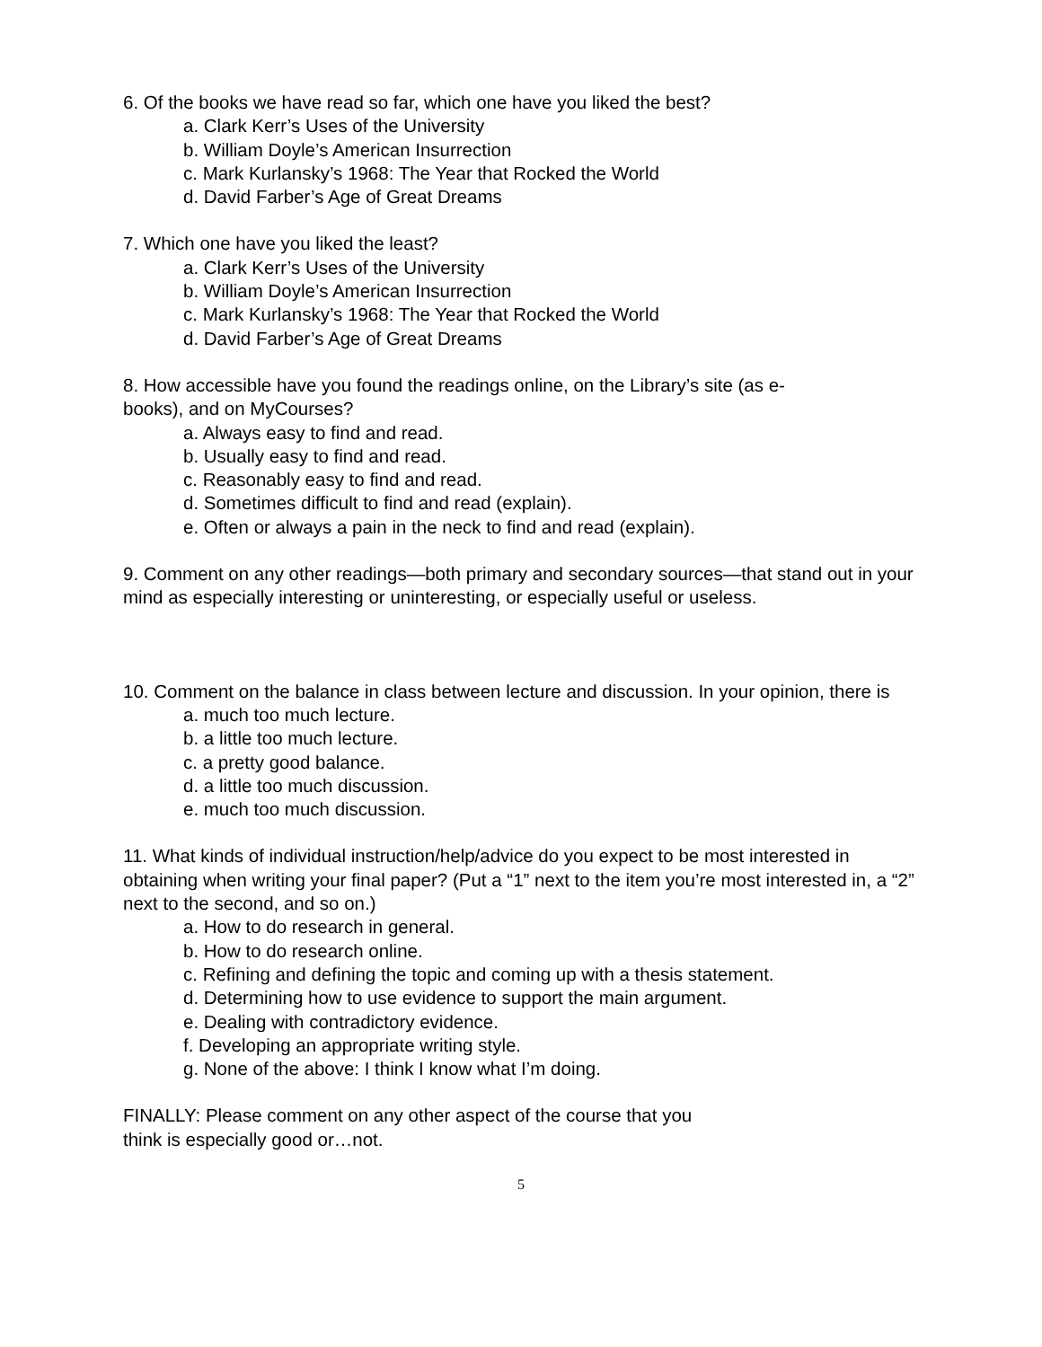6. Of the books we have read so far, which one have you liked the best?
a. Clark Kerr’s Uses of the University
b. William Doyle’s American Insurrection
c. Mark Kurlansky’s 1968: The Year that Rocked the World
d. David Farber’s Age of Great Dreams
7. Which one have you liked the least?
a. Clark Kerr’s Uses of the University
b. William Doyle’s American Insurrection
c. Mark Kurlansky’s 1968: The Year that Rocked the World
d. David Farber’s Age of Great Dreams
8. How accessible have you found the readings online, on the Library’s site (as e-
books), and on MyCourses?
a. Always easy to find and read.
b. Usually easy to find and read.
c. Reasonably easy to find and read.
d. Sometimes difficult to find and read (explain).
e. Often or always a pain in the neck to find and read (explain).
9. Comment on any other readings—both primary and secondary sources—that stand out in your mind as especially interesting or uninteresting, or especially useful or useless.
10. Comment on the balance in class between lecture and discussion. In your opinion, there is
a. much too much lecture.
b. a little too much lecture.
c. a pretty good balance.
d. a little too much discussion.
e. much too much discussion.
11. What kinds of individual instruction/help/advice do you expect to be most interested in obtaining when writing your final paper? (Put a “1” next to the item you’re most interested in, a “2” next to the second, and so on.)
a. How to do research in general.
b. How to do research online.
c. Refining and defining the topic and coming up with a thesis statement.
d. Determining how to use evidence to support the main argument.
e. Dealing with contradictory evidence.
f. Developing an appropriate writing style.
g. None of the above: I think I know what I’m doing.
FINALLY: Please comment on any other aspect of the course that you
think is especially good or…not.
5